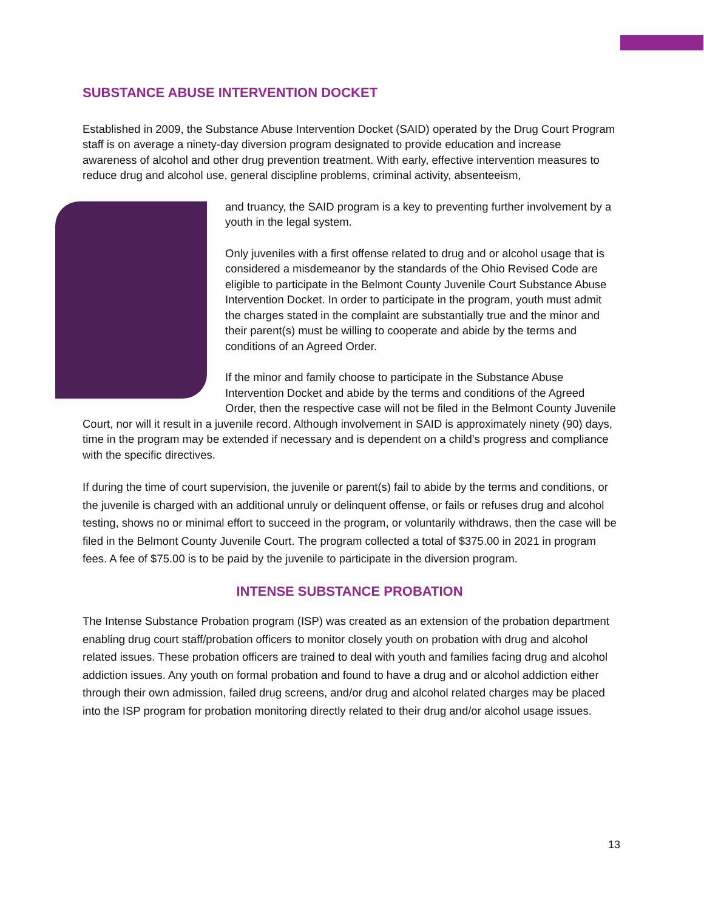SUBSTANCE ABUSE INTERVENTION DOCKET
Established in 2009, the Substance Abuse Intervention Docket (SAID) operated by the Drug Court Program staff is on average a ninety-day diversion program designated to provide education and increase awareness of alcohol and other drug prevention treatment. With early, effective intervention measures to reduce drug and alcohol use, general discipline problems, criminal activity, absenteeism,
and truancy, the SAID program is a key to preventing further involvement by a youth in the legal system.
Only juveniles with a first offense related to drug and or alcohol usage that is considered a misdemeanor by the standards of the Ohio Revised Code are eligible to participate in the Belmont County Juvenile Court Substance Abuse Intervention Docket. In order to participate in the program, youth must admit the charges stated in the complaint are substantially true and the minor and their parent(s) must be willing to cooperate and abide by the terms and conditions of an Agreed Order.
If the minor and family choose to participate in the Substance Abuse Intervention Docket and abide by the terms and conditions of the Agreed Order, then the respective case will not be filed in the Belmont County Juvenile Court, nor will it result in a juvenile record. Although involvement in SAID is approximately ninety (90) days, time in the program may be extended if necessary and is dependent on a child’s progress and compliance with the specific directives.
If during the time of court supervision, the juvenile or parent(s) fail to abide by the terms and conditions, or the juvenile is charged with an additional unruly or delinquent offense, or fails or refuses drug and alcohol testing, shows no or minimal effort to succeed in the program, or voluntarily withdraws, then the case will be filed in the Belmont County Juvenile Court. The program collected a total of $375.00 in 2021 in program fees. A fee of $75.00 is to be paid by the juvenile to participate in the diversion program.
INTENSE SUBSTANCE PROBATION
The Intense Substance Probation program (ISP) was created as an extension of the probation department enabling drug court staff/probation officers to monitor closely youth on probation with drug and alcohol related issues. These probation officers are trained to deal with youth and families facing drug and alcohol addiction issues. Any youth on formal probation and found to have a drug and or alcohol addiction either through their own admission, failed drug screens, and/or drug and alcohol related charges may be placed into the ISP program for probation monitoring directly related to their drug and/or alcohol usage issues.
13